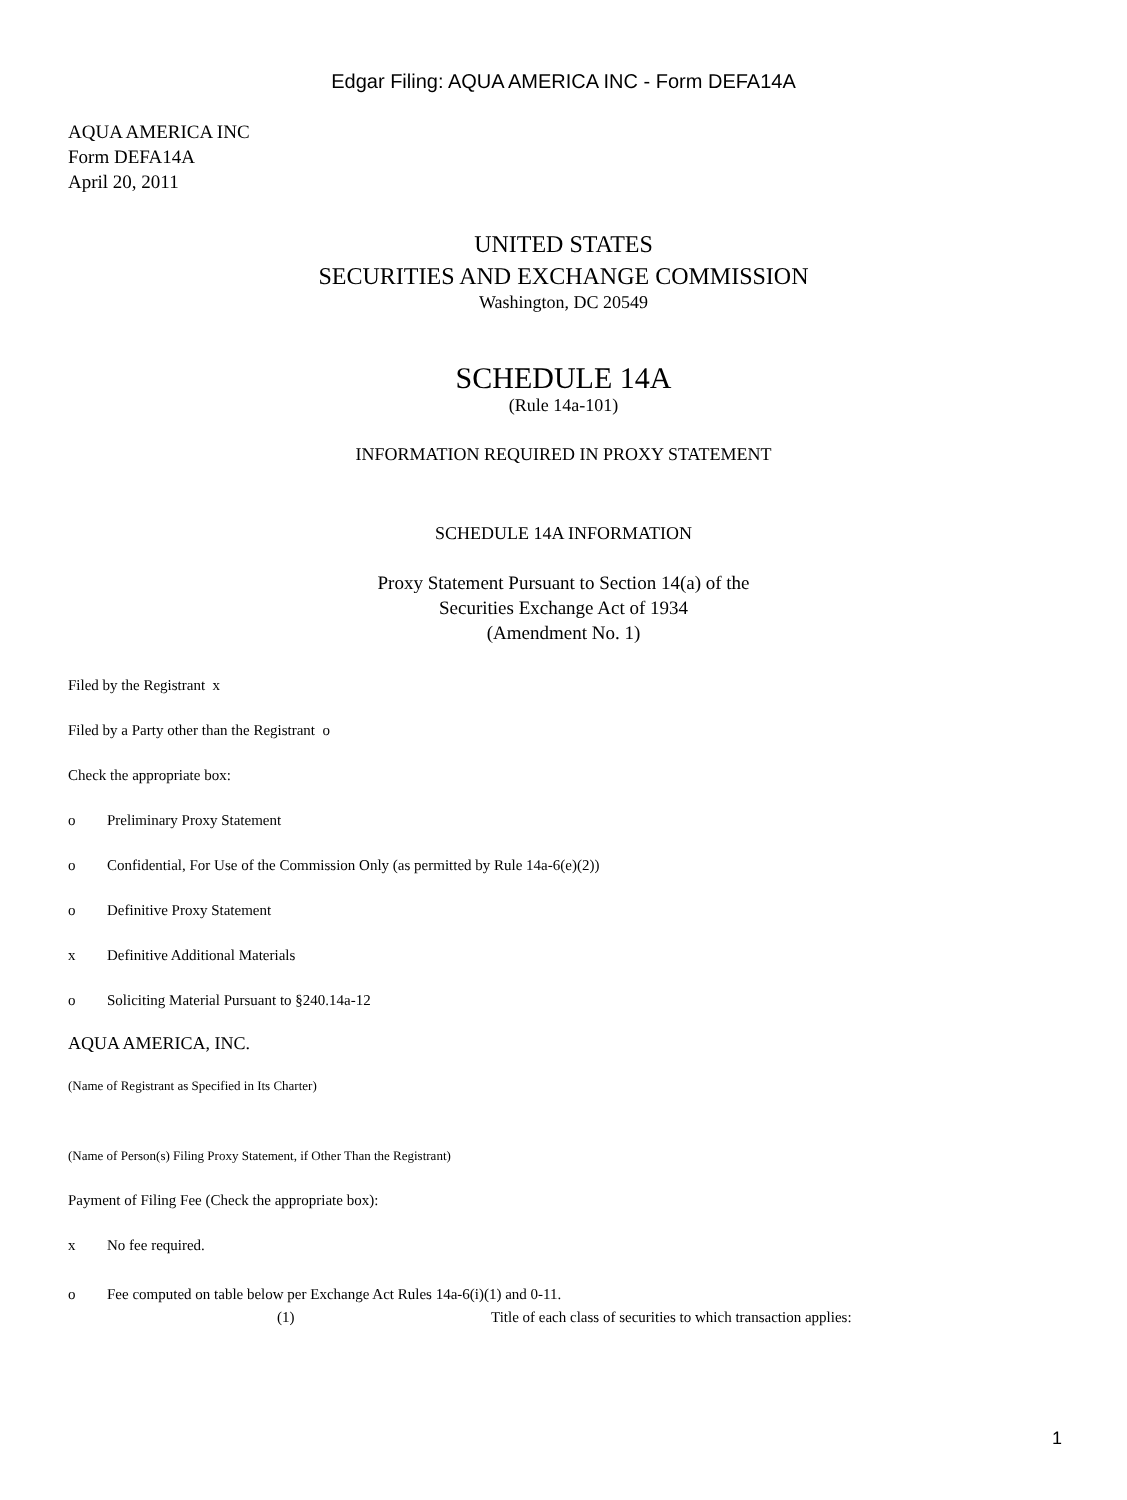Edgar Filing: AQUA AMERICA INC - Form DEFA14A
AQUA AMERICA INC
Form DEFA14A
April 20, 2011
UNITED STATES
SECURITIES AND EXCHANGE COMMISSION
Washington, DC 20549
SCHEDULE 14A
(Rule 14a-101)
INFORMATION REQUIRED IN PROXY STATEMENT
SCHEDULE 14A INFORMATION
Proxy Statement Pursuant to Section 14(a) of the
Securities Exchange Act of 1934
(Amendment No. 1)
Filed by the Registrant x
Filed by a Party other than the Registrant o
Check the appropriate box:
o Preliminary Proxy Statement
o Confidential, For Use of the Commission Only (as permitted by Rule 14a-6(e)(2))
o Definitive Proxy Statement
x Definitive Additional Materials
o Soliciting Material Pursuant to §240.14a-12
AQUA AMERICA, INC.
(Name of Registrant as Specified in Its Charter)
(Name of Person(s) Filing Proxy Statement, if Other Than the Registrant)
Payment of Filing Fee (Check the appropriate box):
x No fee required.
o Fee computed on table below per Exchange Act Rules 14a-6(i)(1) and 0-11.
(1) Title of each class of securities to which transaction applies:
1